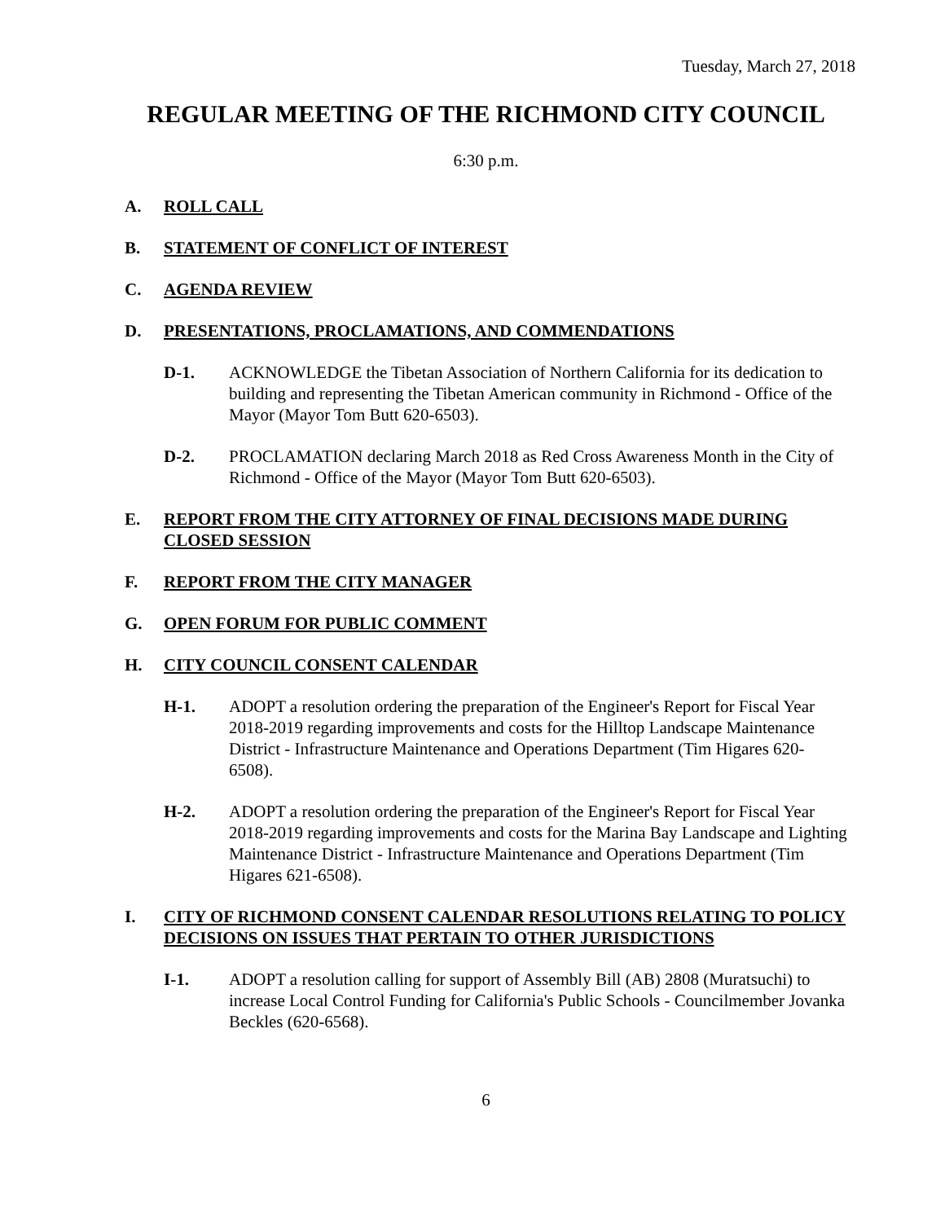Tuesday, March 27, 2018
REGULAR MEETING OF THE RICHMOND CITY COUNCIL
6:30 p.m.
A. ROLL CALL
B. STATEMENT OF CONFLICT OF INTEREST
C. AGENDA REVIEW
D. PRESENTATIONS, PROCLAMATIONS, AND COMMENDATIONS
D-1. ACKNOWLEDGE the Tibetan Association of Northern California for its dedication to building and representing the Tibetan American community in Richmond - Office of the Mayor (Mayor Tom Butt 620-6503).
D-2. PROCLAMATION declaring March 2018 as Red Cross Awareness Month in the City of Richmond - Office of the Mayor (Mayor Tom Butt 620-6503).
E. REPORT FROM THE CITY ATTORNEY OF FINAL DECISIONS MADE DURING CLOSED SESSION
F. REPORT FROM THE CITY MANAGER
G. OPEN FORUM FOR PUBLIC COMMENT
H. CITY COUNCIL CONSENT CALENDAR
H-1. ADOPT a resolution ordering the preparation of the Engineer's Report for Fiscal Year 2018-2019 regarding improvements and costs for the Hilltop Landscape Maintenance District - Infrastructure Maintenance and Operations Department (Tim Higares 620-6508).
H-2. ADOPT a resolution ordering the preparation of the Engineer's Report for Fiscal Year 2018-2019 regarding improvements and costs for the Marina Bay Landscape and Lighting Maintenance District - Infrastructure Maintenance and Operations Department (Tim Higares 621-6508).
I. CITY OF RICHMOND CONSENT CALENDAR RESOLUTIONS RELATING TO POLICY DECISIONS ON ISSUES THAT PERTAIN TO OTHER JURISDICTIONS
I-1. ADOPT a resolution calling for support of Assembly Bill (AB) 2808 (Muratsuchi) to increase Local Control Funding for California's Public Schools - Councilmember Jovanka Beckles (620-6568).
6